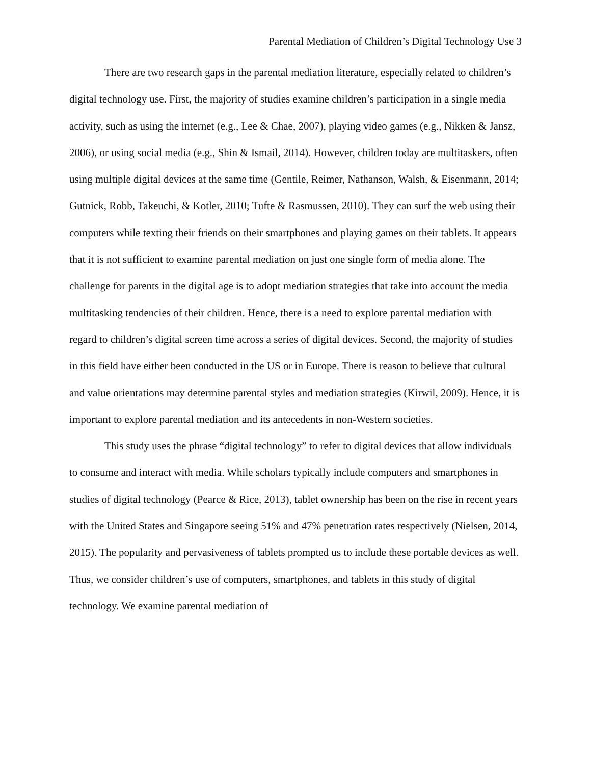Parental Mediation of Children’s Digital Technology Use 3
There are two research gaps in the parental mediation literature, especially related to children’s digital technology use. First, the majority of studies examine children’s participation in a single media activity, such as using the internet (e.g., Lee & Chae, 2007), playing video games (e.g., Nikken & Jansz, 2006), or using social media (e.g., Shin & Ismail, 2014). However, children today are multitaskers, often using multiple digital devices at the same time (Gentile, Reimer, Nathanson, Walsh, & Eisenmann, 2014; Gutnick, Robb, Takeuchi, & Kotler, 2010; Tufte & Rasmussen, 2010). They can surf the web using their computers while texting their friends on their smartphones and playing games on their tablets. It appears that it is not sufficient to examine parental mediation on just one single form of media alone. The challenge for parents in the digital age is to adopt mediation strategies that take into account the media multitasking tendencies of their children. Hence, there is a need to explore parental mediation with regard to children’s digital screen time across a series of digital devices. Second, the majority of studies in this field have either been conducted in the US or in Europe. There is reason to believe that cultural and value orientations may determine parental styles and mediation strategies (Kirwil, 2009). Hence, it is important to explore parental mediation and its antecedents in non-Western societies.
This study uses the phrase “digital technology” to refer to digital devices that allow individuals to consume and interact with media. While scholars typically include computers and smartphones in studies of digital technology (Pearce & Rice, 2013), tablet ownership has been on the rise in recent years with the United States and Singapore seeing 51% and 47% penetration rates respectively (Nielsen, 2014, 2015). The popularity and pervasiveness of tablets prompted us to include these portable devices as well. Thus, we consider children’s use of computers, smartphones, and tablets in this study of digital technology. We examine parental mediation of